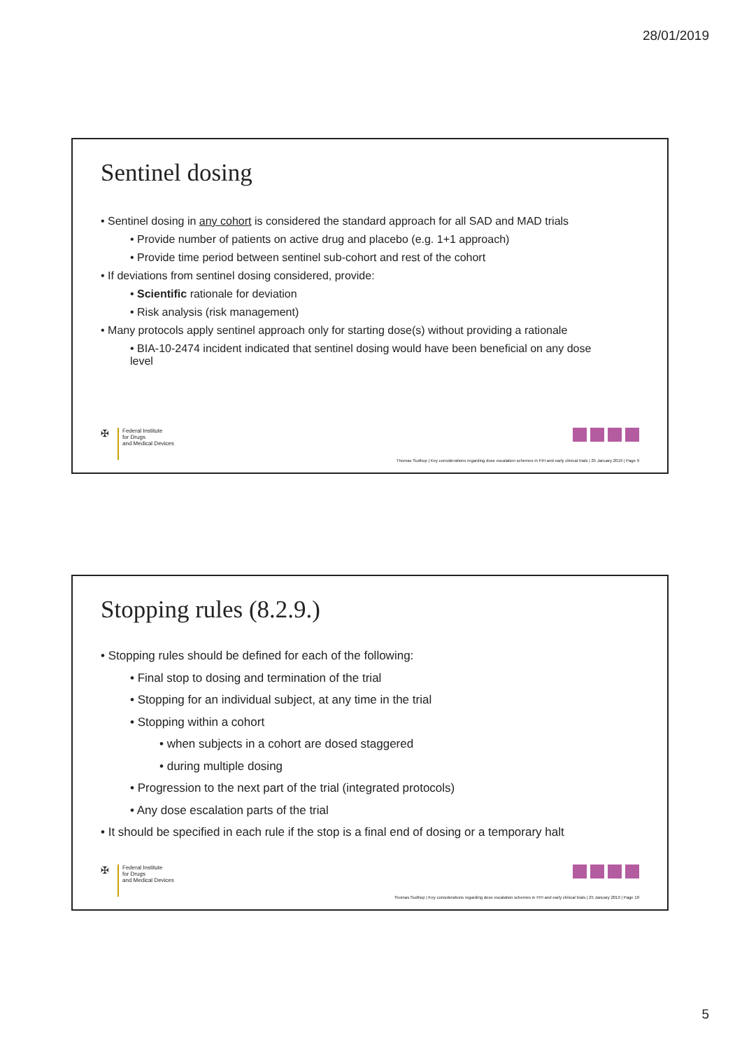28/01/2019
Sentinel dosing
• Sentinel dosing in any cohort is considered the standard approach for all SAD and MAD trials
• Provide number of patients on active drug and placebo (e.g. 1+1 approach)
• Provide time period between sentinel sub-cohort and rest of the cohort
• If deviations from sentinel dosing considered, provide:
• Scientific rationale for deviation
• Risk analysis (risk management)
• Many protocols apply sentinel approach only for starting dose(s) without providing a rationale
• BIA-10-2474 incident indicated that sentinel dosing would have been beneficial on any dose level
✠
Federal Institute
for Drugs
and Medical Devices
Thomas Sudhop | Key considerations regarding dose escalation schemes in FIH and early clinical trials | 25 January 2019 | Page 9
Stopping rules (8.2.9.)
• Stopping rules should be defined for each of the following:
• Final stop to dosing and termination of the trial
• Stopping for an individual subject, at any time in the trial
• Stopping within a cohort
• when subjects in a cohort are dosed staggered
• during multiple dosing
• Progression to the next part of the trial (integrated protocols)
• Any dose escalation parts of the trial
• It should be specified in each rule if the stop is a final end of dosing or a temporary halt
✠
Federal Institute
for Drugs
and Medical Devices
Thomas Sudhop | Key considerations regarding dose escalation schemes in FIH and early clinical trials | 25 January 2019 | Page 10
5